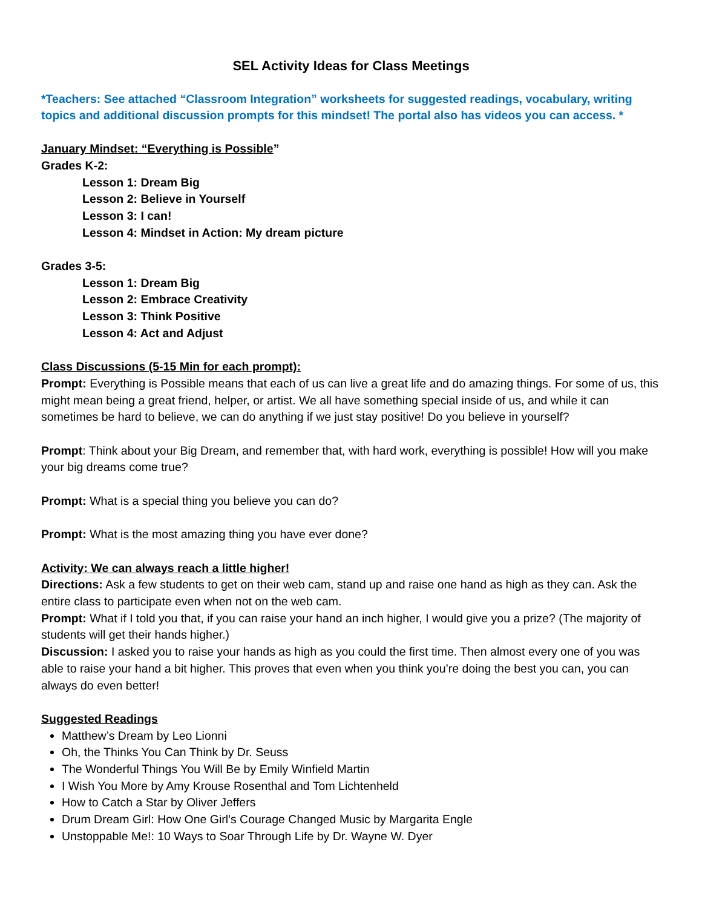SEL Activity Ideas for Class Meetings
*Teachers: See attached “Classroom Integration” worksheets for suggested readings, vocabulary, writing topics and additional discussion prompts for this mindset! The portal also has videos you can access. *
January Mindset: “Everything is Possible”
Grades K-2:
Lesson 1: Dream Big
Lesson 2: Believe in Yourself
Lesson 3: I can!
Lesson 4: Mindset in Action: My dream picture
Grades 3-5:
Lesson 1: Dream Big
Lesson 2: Embrace Creativity
Lesson 3: Think Positive
Lesson 4: Act and Adjust
Class Discussions (5-15 Min for each prompt):
Prompt: Everything is Possible means that each of us can live a great life and do amazing things. For some of us, this might mean being a great friend, helper, or artist. We all have something special inside of us, and while it can sometimes be hard to believe, we can do anything if we just stay positive! Do you believe in yourself?
Prompt: Think about your Big Dream, and remember that, with hard work, everything is possible! How will you make your big dreams come true?
Prompt: What is a special thing you believe you can do?
Prompt: What is the most amazing thing you have ever done?
Activity: We can always reach a little higher!
Directions: Ask a few students to get on their web cam, stand up and raise one hand as high as they can. Ask the entire class to participate even when not on the web cam.
Prompt: What if I told you that, if you can raise your hand an inch higher, I would give you a prize? (The majority of students will get their hands higher.)
Discussion: I asked you to raise your hands as high as you could the first time. Then almost every one of you was able to raise your hand a bit higher. This proves that even when you think you’re doing the best you can, you can always do even better!
Suggested Readings
Matthew’s Dream by Leo Lionni
Oh, the Thinks You Can Think by Dr. Seuss
The Wonderful Things You Will Be by Emily Winfield Martin
I Wish You More by Amy Krouse Rosenthal and Tom Lichtenheld
How to Catch a Star by Oliver Jeffers
Drum Dream Girl: How One Girl's Courage Changed Music by Margarita Engle
Unstoppable Me!: 10 Ways to Soar Through Life by Dr. Wayne W. Dyer